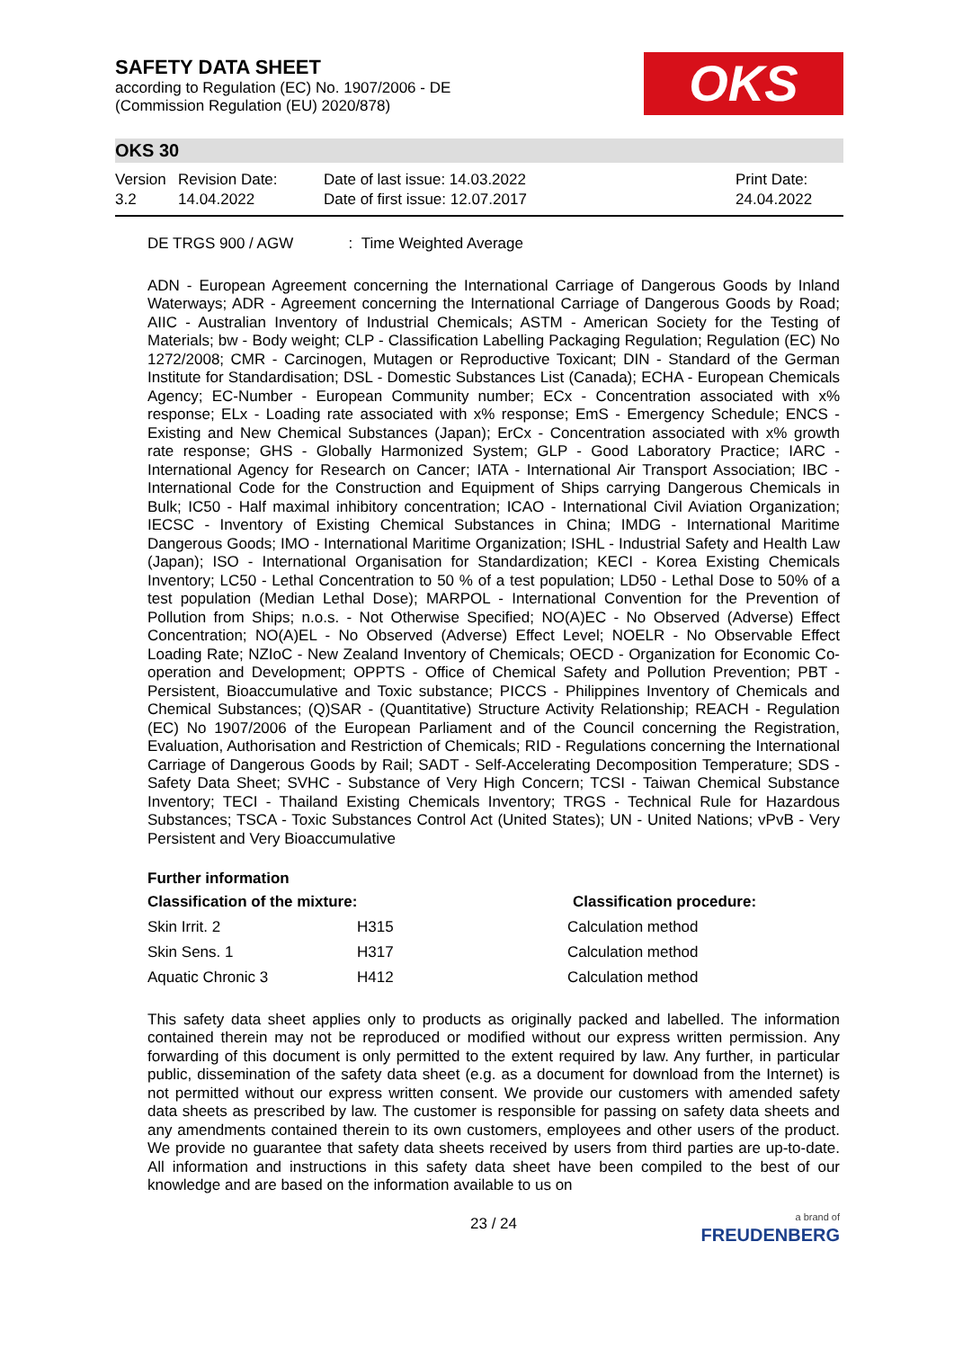SAFETY DATA SHEET
according to Regulation (EC) No. 1907/2006 - DE
(Commission Regulation (EU) 2020/878)
OKS
OKS 30
Version
3.2
Revision Date:
14.04.2022
Date of last issue: 14.03.2022
Date of first issue: 12.07.2017
Print Date:
24.04.2022
DE TRGS 900 / AGW : Time Weighted Average
ADN - European Agreement concerning the International Carriage of Dangerous Goods by Inland Waterways; ADR - Agreement concerning the International Carriage of Dangerous Goods by Road; AIIC - Australian Inventory of Industrial Chemicals; ASTM - American Society for the Testing of Materials; bw - Body weight; CLP - Classification Labelling Packaging Regulation; Regulation (EC) No 1272/2008; CMR - Carcinogen, Mutagen or Reproductive Toxicant; DIN - Standard of the German Institute for Standardisation; DSL - Domestic Substances List (Canada); ECHA - European Chemicals Agency; EC-Number - European Community number; ECx - Concentration associated with x% response; ELx - Loading rate associated with x% response; EmS - Emergency Schedule; ENCS - Existing and New Chemical Substances (Japan); ErCx - Concentration associated with x% growth rate response; GHS - Globally Harmonized System; GLP - Good Laboratory Practice; IARC - International Agency for Research on Cancer; IATA - International Air Transport Association; IBC - International Code for the Construction and Equipment of Ships carrying Dangerous Chemicals in Bulk; IC50 - Half maximal inhibitory concentration; ICAO - International Civil Aviation Organization; IECSC - Inventory of Existing Chemical Substances in China; IMDG - International Maritime Dangerous Goods; IMO - International Maritime Organization; ISHL - Industrial Safety and Health Law (Japan); ISO - International Organisation for Standardization; KECI - Korea Existing Chemicals Inventory; LC50 - Lethal Concentration to 50 % of a test population; LD50 - Lethal Dose to 50% of a test population (Median Lethal Dose); MARPOL - International Convention for the Prevention of Pollution from Ships; n.o.s. - Not Otherwise Specified; NO(A)EC - No Observed (Adverse) Effect Concentration; NO(A)EL - No Observed (Adverse) Effect Level; NOELR - No Observable Effect Loading Rate; NZIoC - New Zealand Inventory of Chemicals; OECD - Organization for Economic Co-operation and Development; OPPTS - Office of Chemical Safety and Pollution Prevention; PBT - Persistent, Bioaccumulative and Toxic substance; PICCS - Philippines Inventory of Chemicals and Chemical Substances; (Q)SAR - (Quantitative) Structure Activity Relationship; REACH - Regulation (EC) No 1907/2006 of the European Parliament and of the Council concerning the Registration, Evaluation, Authorisation and Restriction of Chemicals; RID - Regulations concerning the International Carriage of Dangerous Goods by Rail; SADT - Self-Accelerating Decomposition Temperature; SDS - Safety Data Sheet; SVHC - Substance of Very High Concern; TCSI - Taiwan Chemical Substance Inventory; TECI - Thailand Existing Chemicals Inventory; TRGS - Technical Rule for Hazardous Substances; TSCA - Toxic Substances Control Act (United States); UN - United Nations; vPvB - Very Persistent and Very Bioaccumulative
Further information
| Classification of the mixture: | | Classification procedure: |
| --- | --- | --- |
| Skin Irrit. 2 | H315 | Calculation method |
| Skin Sens. 1 | H317 | Calculation method |
| Aquatic Chronic 3 | H412 | Calculation method |
This safety data sheet applies only to products as originally packed and labelled. The information contained therein may not be reproduced or modified without our express written permission. Any forwarding of this document is only permitted to the extent required by law. Any further, in particular public, dissemination of the safety data sheet (e.g. as a document for download from the Internet) is not permitted without our express written consent. We provide our customers with amended safety data sheets as prescribed by law. The customer is responsible for passing on safety data sheets and any amendments contained therein to its own customers, employees and other users of the product. We provide no guarantee that safety data sheets received by users from third parties are up-to-date. All information and instructions in this safety data sheet have been compiled to the best of our knowledge and are based on the information available to us on
23 / 24
a brand of
FREUDENBERG